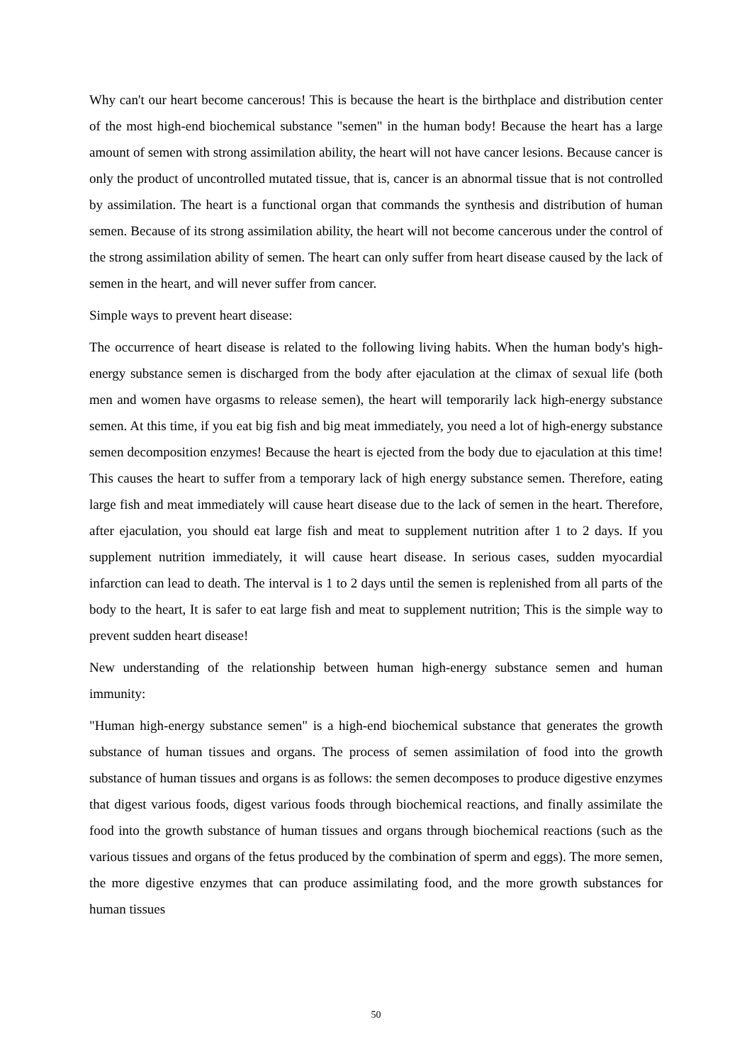Why can't our heart become cancerous! This is because the heart is the birthplace and distribution center of the most high-end biochemical substance "semen" in the human body! Because the heart has a large amount of semen with strong assimilation ability, the heart will not have cancer lesions. Because cancer is only the product of uncontrolled mutated tissue, that is, cancer is an abnormal tissue that is not controlled by assimilation. The heart is a functional organ that commands the synthesis and distribution of human semen. Because of its strong assimilation ability, the heart will not become cancerous under the control of the strong assimilation ability of semen. The heart can only suffer from heart disease caused by the lack of semen in the heart, and will never suffer from cancer.
Simple ways to prevent heart disease:
The occurrence of heart disease is related to the following living habits. When the human body's high-energy substance semen is discharged from the body after ejaculation at the climax of sexual life (both men and women have orgasms to release semen), the heart will temporarily lack high-energy substance semen. At this time, if you eat big fish and big meat immediately, you need a lot of high-energy substance semen decomposition enzymes! Because the heart is ejected from the body due to ejaculation at this time! This causes the heart to suffer from a temporary lack of high energy substance semen. Therefore, eating large fish and meat immediately will cause heart disease due to the lack of semen in the heart. Therefore, after ejaculation, you should eat large fish and meat to supplement nutrition after 1 to 2 days. If you supplement nutrition immediately, it will cause heart disease. In serious cases, sudden myocardial infarction can lead to death. The interval is 1 to 2 days until the semen is replenished from all parts of the body to the heart, It is safer to eat large fish and meat to supplement nutrition; This is the simple way to prevent sudden heart disease!
New understanding of the relationship between human high-energy substance semen and human immunity:
"Human high-energy substance semen" is a high-end biochemical substance that generates the growth substance of human tissues and organs. The process of semen assimilation of food into the growth substance of human tissues and organs is as follows: the semen decomposes to produce digestive enzymes that digest various foods, digest various foods through biochemical reactions, and finally assimilate the food into the growth substance of human tissues and organs through biochemical reactions (such as the various tissues and organs of the fetus produced by the combination of sperm and eggs). The more semen, the more digestive enzymes that can produce assimilating food, and the more growth substances for human tissues
50